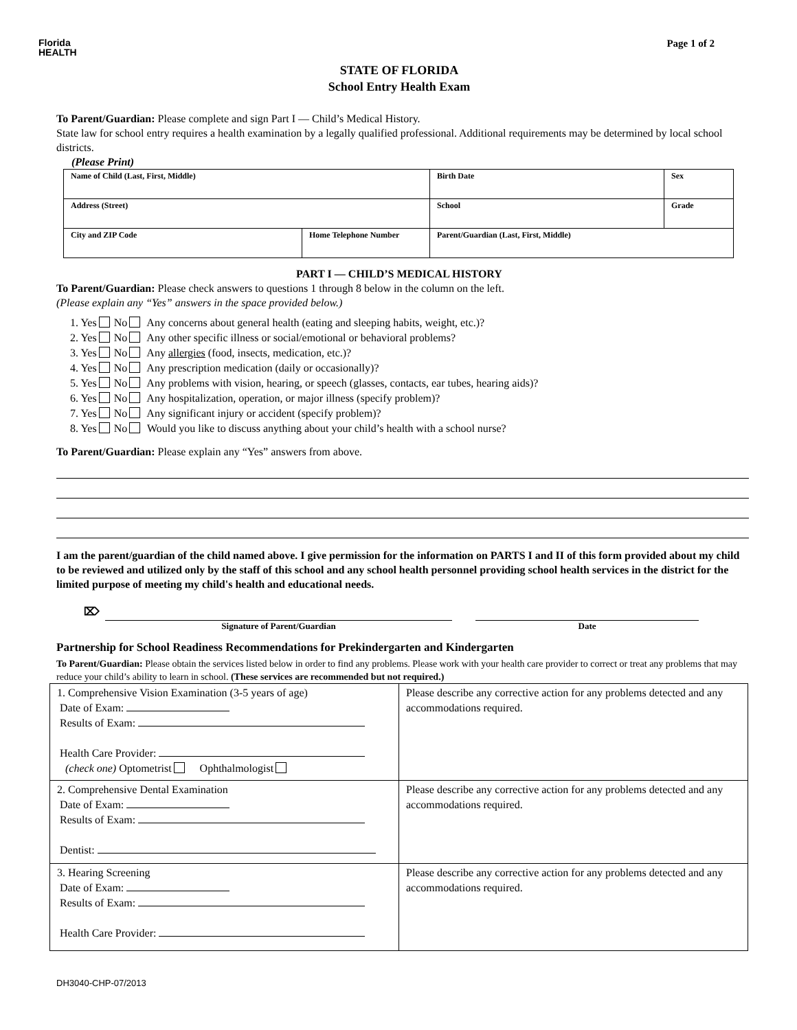Florida
HEALTH
Page 1 of 2
STATE OF FLORIDA
School Entry Health Exam
To Parent/Guardian: Please complete and sign Part I — Child’s Medical History.
State law for school entry requires a health examination by a legally qualified professional. Additional requirements may be determined by local school districts.
(Please Print)
| Name of Child (Last, First, Middle) | | Birth Date | Sex |
| Address (Street) | | School | Grade |
| City and ZIP Code | Home Telephone Number | Parent/Guardian (Last, First, Middle) | |
PART I — CHILD’S MEDICAL HISTORY
To Parent/Guardian: Please check answers to questions 1 through 8 below in the column on the left.
(Please explain any “Yes” answers in the space provided below.)
1. Yes No Any concerns about general health (eating and sleeping habits, weight, etc.)?
2. Yes No Any other specific illness or social/emotional or behavioral problems?
3. Yes No Any allergies (food, insects, medication, etc.)?
4. Yes No Any prescription medication (daily or occasionally)?
5. Yes No Any problems with vision, hearing, or speech (glasses, contacts, ear tubes, hearing aids)?
6. Yes No Any hospitalization, operation, or major illness (specify problem)?
7. Yes No Any significant injury or accident (specify problem)?
8. Yes No Would you like to discuss anything about your child’s health with a school nurse?
To Parent/Guardian: Please explain any “Yes” answers from above.
I am the parent/guardian of the child named above. I give permission for the information on PARTS I and II of this form provided about my child to be reviewed and utilized only by the staff of this school and any school health personnel providing school health services in the district for the limited purpose of meeting my child's health and educational needs.
⌦
Signature of Parent/Guardian Date
Partnership for School Readiness Recommendations for Prekindergarten and Kindergarten
To Parent/Guardian: Please obtain the services listed below in order to find any problems. Please work with your health care provider to correct or treat any problems that may reduce your child’s ability to learn in school. (These services are recommended but not required.)
| 1. Comprehensive Vision Examination (3-5 years of age) Date of Exam: Results of Exam: Health Care Provider: (check one) Optometrist Ophthalmologist | Please describe any corrective action for any problems detected and any accommodations required. |
| 2. Comprehensive Dental Examination Date of Exam: Results of Exam: Dentist: | Please describe any corrective action for any problems detected and any accommodations required. |
| 3. Hearing Screening Date of Exam: Results of Exam: Health Care Provider: | Please describe any corrective action for any problems detected and any accommodations required. |
DH3040-CHP-07/2013